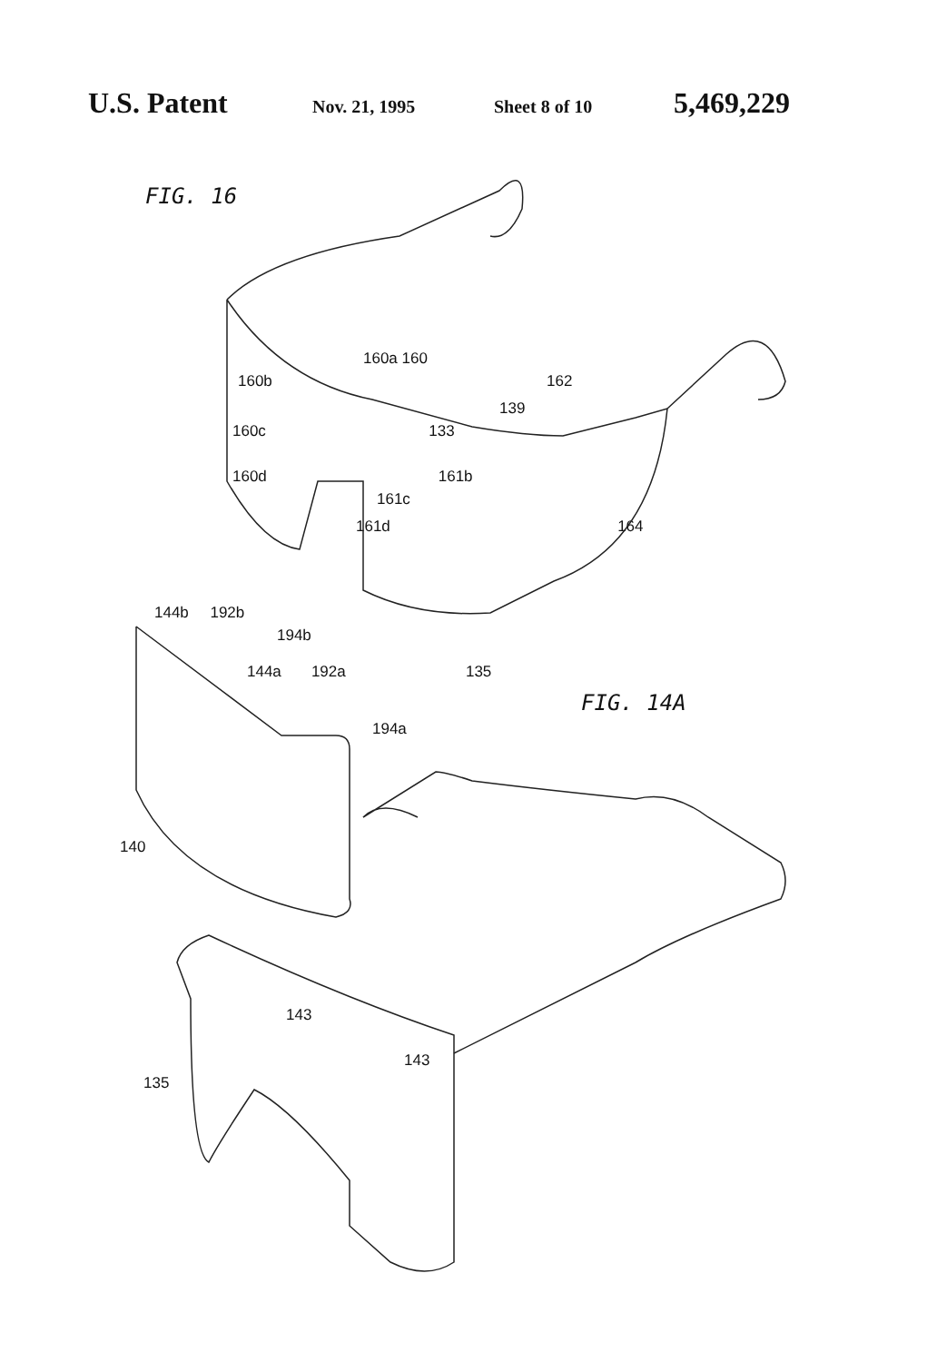U.S. Patent Nov. 21, 1995 Sheet 8 of 10 5,469,229
FIG. 16
160a 160
160b 162
139
160c 133
160d 161b
161c
161d 164
144b 192b
194b
144a 192a 135
FIG. 14A
194a
140
143
143
135